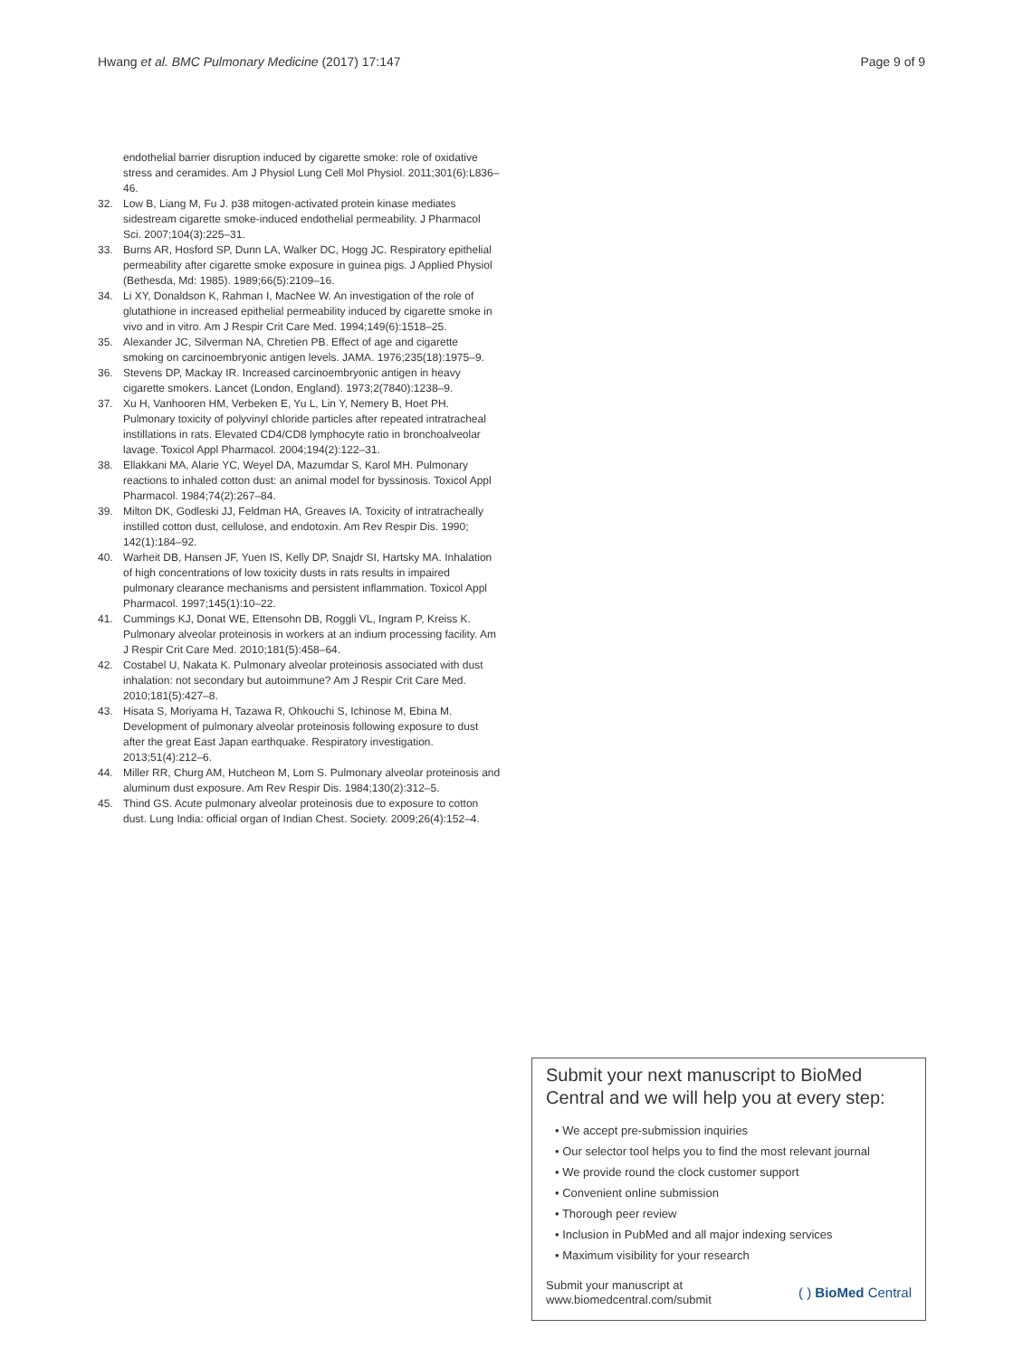Hwang et al. BMC Pulmonary Medicine (2017) 17:147 Page 9 of 9
endothelial barrier disruption induced by cigarette smoke: role of oxidative stress and ceramides. Am J Physiol Lung Cell Mol Physiol. 2011;301(6):L836–46.
32. Low B, Liang M, Fu J. p38 mitogen-activated protein kinase mediates sidestream cigarette smoke-induced endothelial permeability. J Pharmacol Sci. 2007;104(3):225–31.
33. Burns AR, Hosford SP, Dunn LA, Walker DC, Hogg JC. Respiratory epithelial permeability after cigarette smoke exposure in guinea pigs. J Applied Physiol (Bethesda, Md: 1985). 1989;66(5):2109–16.
34. Li XY, Donaldson K, Rahman I, MacNee W. An investigation of the role of glutathione in increased epithelial permeability induced by cigarette smoke in vivo and in vitro. Am J Respir Crit Care Med. 1994;149(6):1518–25.
35. Alexander JC, Silverman NA, Chretien PB. Effect of age and cigarette smoking on carcinoembryonic antigen levels. JAMA. 1976;235(18):1975–9.
36. Stevens DP, Mackay IR. Increased carcinoembryonic antigen in heavy cigarette smokers. Lancet (London, England). 1973;2(7840):1238–9.
37. Xu H, Vanhooren HM, Verbeken E, Yu L, Lin Y, Nemery B, Hoet PH. Pulmonary toxicity of polyvinyl chloride particles after repeated intratracheal instillations in rats. Elevated CD4/CD8 lymphocyte ratio in bronchoalveolar lavage. Toxicol Appl Pharmacol. 2004;194(2):122–31.
38. Ellakkani MA, Alarie YC, Weyel DA, Mazumdar S, Karol MH. Pulmonary reactions to inhaled cotton dust: an animal model for byssinosis. Toxicol Appl Pharmacol. 1984;74(2):267–84.
39. Milton DK, Godleski JJ, Feldman HA, Greaves IA. Toxicity of intratracheally instilled cotton dust, cellulose, and endotoxin. Am Rev Respir Dis. 1990; 142(1):184–92.
40. Warheit DB, Hansen JF, Yuen IS, Kelly DP, Snajdr SI, Hartsky MA. Inhalation of high concentrations of low toxicity dusts in rats results in impaired pulmonary clearance mechanisms and persistent inflammation. Toxicol Appl Pharmacol. 1997;145(1):10–22.
41. Cummings KJ, Donat WE, Ettensohn DB, Roggli VL, Ingram P, Kreiss K. Pulmonary alveolar proteinosis in workers at an indium processing facility. Am J Respir Crit Care Med. 2010;181(5):458–64.
42. Costabel U, Nakata K. Pulmonary alveolar proteinosis associated with dust inhalation: not secondary but autoimmune? Am J Respir Crit Care Med. 2010;181(5):427–8.
43. Hisata S, Moriyama H, Tazawa R, Ohkouchi S, Ichinose M, Ebina M. Development of pulmonary alveolar proteinosis following exposure to dust after the great East Japan earthquake. Respiratory investigation. 2013;51(4):212–6.
44. Miller RR, Churg AM, Hutcheon M, Lom S. Pulmonary alveolar proteinosis and aluminum dust exposure. Am Rev Respir Dis. 1984;130(2):312–5.
45. Thind GS. Acute pulmonary alveolar proteinosis due to exposure to cotton dust. Lung India: official organ of Indian Chest. Society. 2009;26(4):152–4.
Submit your next manuscript to BioMed Central and we will help you at every step:
• We accept pre-submission inquiries
• Our selector tool helps you to find the most relevant journal
• We provide round the clock customer support
• Convenient online submission
• Thorough peer review
• Inclusion in PubMed and all major indexing services
• Maximum visibility for your research
Submit your manuscript at
www.biomedcentral.com/submit ( ) BioMed Central